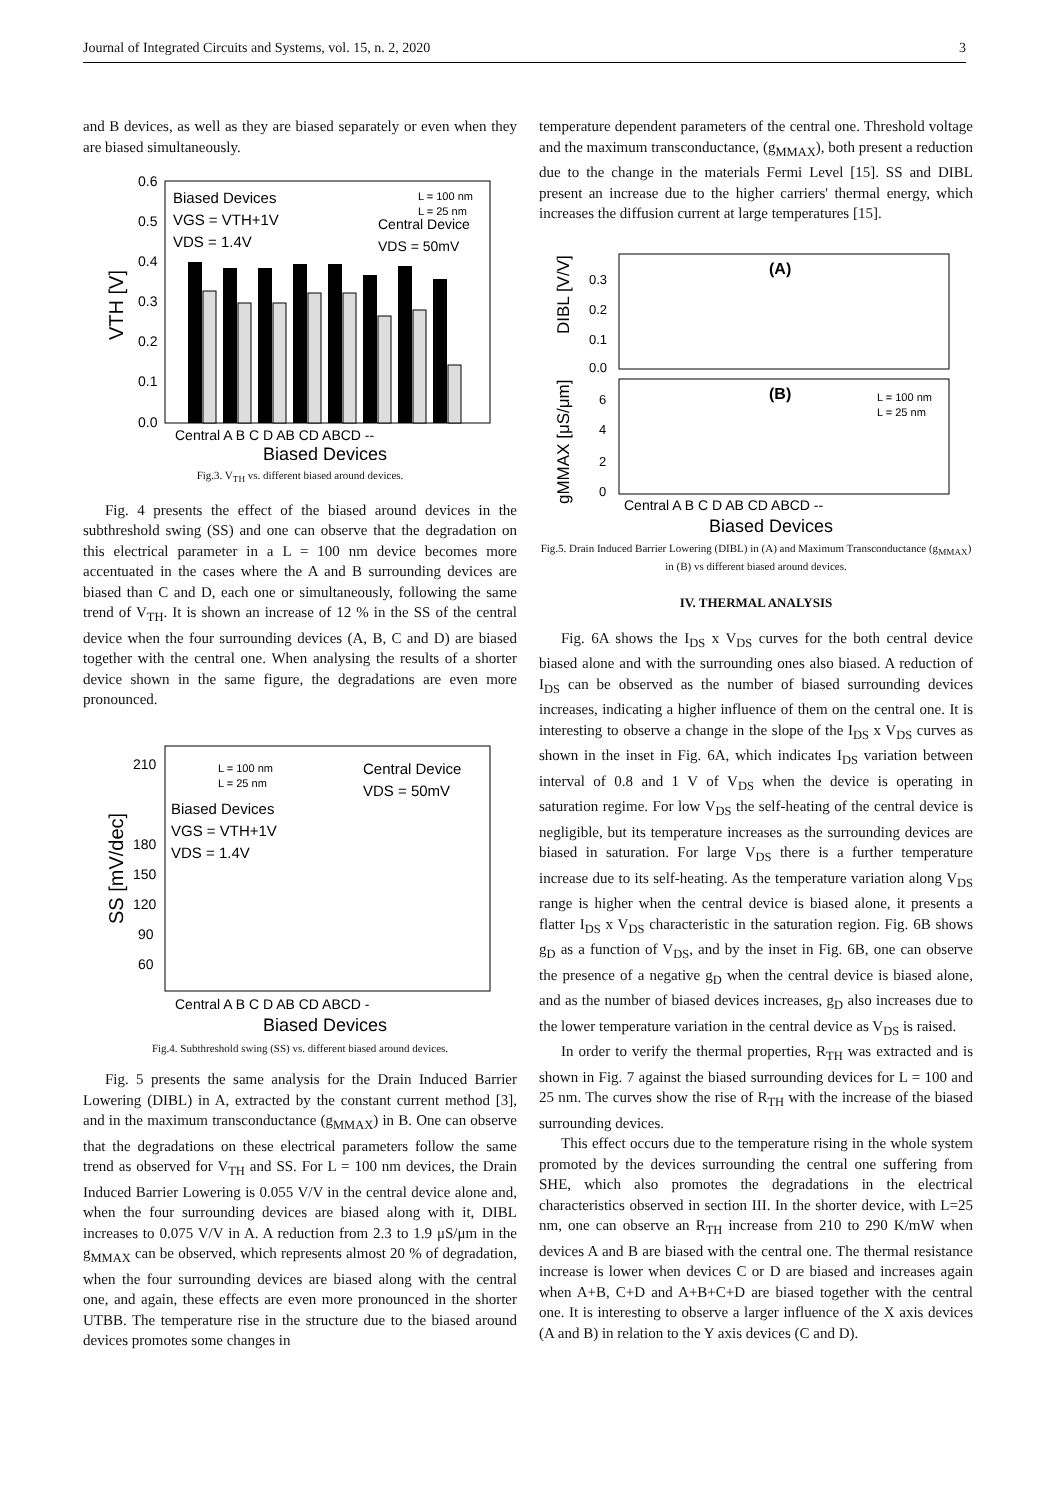Journal of Integrated Circuits and Systems, vol. 15, n. 2, 2020 3
and B devices, as well as they are biased separately or even when they are biased simultaneously.
VTH [V]
0.0
0.1
0.2
0.3
0.4
0.5
0.6
Biased Devices
VGS = VTH+1V
VDS = 1.4V
L = 100 nm
L = 25 nm
Central Device
VDS = 50mV
Central A B C D AB CD ABCD --
Biased Devices
Fig.3. V<sub>TH</sub> vs. different biased around devices.
Fig. 4 presents the effect of the biased around devices in the subthreshold swing (SS) and one can observe that the degradation on this electrical parameter in a L = 100 nm device becomes more accentuated in the cases where the A and B surrounding devices are biased than C and D, each one or simultaneously, following the same trend of V<sub>TH</sub>. It is shown an increase of 12 % in the SS of the central device when the four surrounding devices (A, B, C and D) are biased together with the central one. When analysing the results of a shorter device shown in the same figure, the degradations are even more pronounced.
SS [mV/dec]
60
90
120
150
180
210
L = 100 nm
L = 25 nm
Central Device
VDS = 50mV
Biased Devices
VGS = VTH+1V
VDS = 1.4V
Central A B C D AB CD ABCD -
Biased Devices
Fig.4. Subthreshold swing (SS) vs. different biased around devices.
Fig. 5 presents the same analysis for the Drain Induced Barrier Lowering (DIBL) in A, extracted by the constant current method [3], and in the maximum transconductance (g<sub>MMAX</sub>) in B. One can observe that the degradations on these electrical parameters follow the same trend as observed for V<sub>TH</sub> and SS. For L = 100 nm devices, the Drain Induced Barrier Lowering is 0.055 V/V in the central device alone and, when the four surrounding devices are biased along with it, DIBL increases to 0.075 V/V in A. A reduction from 2.3 to 1.9 μS/μm in the g<sub>MMAX</sub> can be observed, which represents almost 20 % of degradation, when the four surrounding devices are biased along with the central one, and again, these effects are even more pronounced in the shorter UTBB. The temperature rise in the structure due to the biased around devices promotes some changes in
temperature dependent parameters of the central one. Threshold voltage and the maximum transconductance, (g<sub>MMAX</sub>), both present a reduction due to the change in the materials Fermi Level [15]. SS and DIBL present an increase due to the higher carriers' thermal energy, which increases the diffusion current at large temperatures [15].
DIBL [V/V]
gMMAX [μS/μm]
0.3
0.2
0.1
0.0
6
4
2
0
(A)
(B)
L = 100 nm
L = 25 nm
Central A B C D AB CD ABCD --
Biased Devices
Fig.5. Drain Induced Barrier Lowering (DIBL) in (A) and Maximum Transconductance (g<sub>MMAX</sub>) in (B) vs different biased around devices.
IV. THERMAL ANALYSIS
Fig. 6A shows the I<sub>DS</sub> x V<sub>DS</sub> curves for the both central device biased alone and with the surrounding ones also biased. A reduction of I<sub>DS</sub> can be observed as the number of biased surrounding devices increases, indicating a higher influence of them on the central one. It is interesting to observe a change in the slope of the I<sub>DS</sub> x V<sub>DS</sub> curves as shown in the inset in Fig. 6A, which indicates I<sub>DS</sub> variation between interval of 0.8 and 1 V of V<sub>DS</sub> when the device is operating in saturation regime. For low V<sub>DS</sub> the self-heating of the central device is negligible, but its temperature increases as the surrounding devices are biased in saturation. For large V<sub>DS</sub> there is a further temperature increase due to its self-heating. As the temperature variation along V<sub>DS</sub> range is higher when the central device is biased alone, it presents a flatter I<sub>DS</sub> x V<sub>DS</sub> characteristic in the saturation region. Fig. 6B shows g<sub>D</sub> as a function of V<sub>DS</sub>, and by the inset in Fig. 6B, one can observe the presence of a negative g<sub>D</sub> when the central device is biased alone, and as the number of biased devices increases, g<sub>D</sub> also increases due to the lower temperature variation in the central device as V<sub>DS</sub> is raised.
In order to verify the thermal properties, R<sub>TH</sub> was extracted and is shown in Fig. 7 against the biased surrounding devices for L = 100 and 25 nm. The curves show the rise of R<sub>TH</sub> with the increase of the biased surrounding devices.
This effect occurs due to the temperature rising in the whole system promoted by the devices surrounding the central one suffering from SHE, which also promotes the degradations in the electrical characteristics observed in section III. In the shorter device, with L=25 nm, one can observe an R<sub>TH</sub> increase from 210 to 290 K/mW when devices A and B are biased with the central one. The thermal resistance increase is lower when devices C or D are biased and increases again when A+B, C+D and A+B+C+D are biased together with the central one. It is interesting to observe a larger influence of the X axis devices (A and B) in relation to the Y axis devices (C and D).